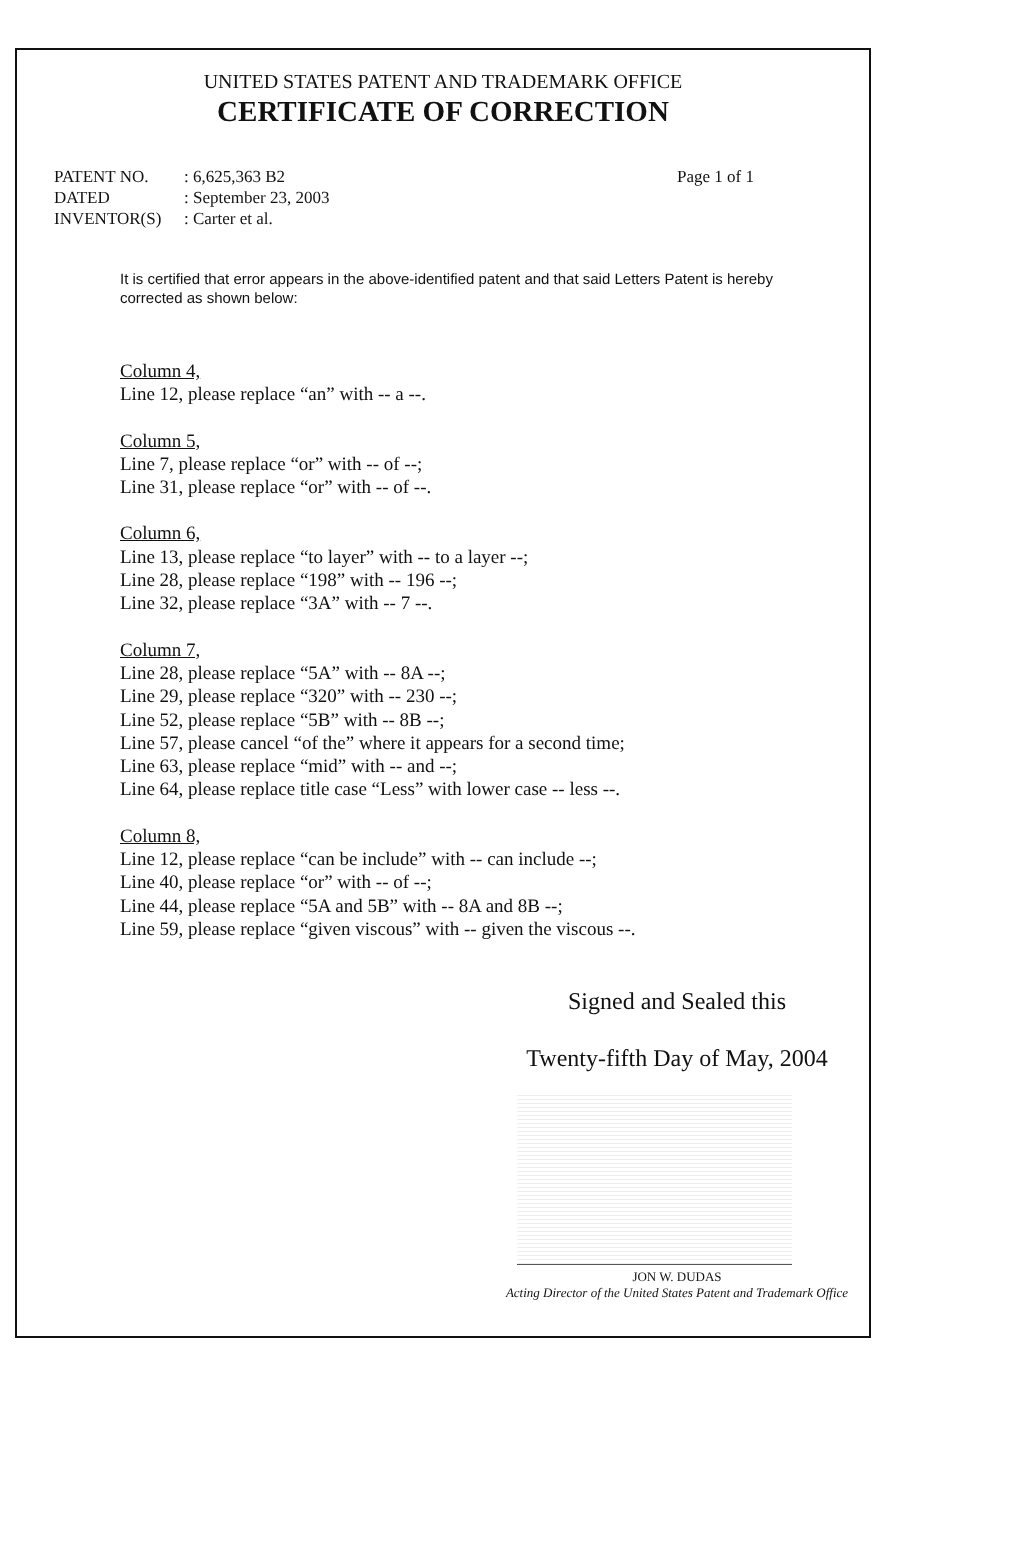UNITED STATES PATENT AND TRADEMARK OFFICE
CERTIFICATE OF CORRECTION
| PATENT NO. | : 6,625,363 B2 | Page 1 of 1 |
| DATED | : September 23, 2003 | |
| INVENTOR(S) | : Carter et al. | |
It is certified that error appears in the above-identified patent and that said Letters Patent is hereby corrected as shown below:
Column 4,
Line 12, please replace “an” with -- a --.
Column 5,
Line 7, please replace “or” with -- of --;
Line 31, please replace “or” with -- of --.
Column 6,
Line 13, please replace “to layer” with -- to a layer --;
Line 28, please replace “198” with -- 196 --;
Line 32, please replace “3A” with -- 7 --.
Column 7,
Line 28, please replace “5A” with -- 8A --;
Line 29, please replace “320” with -- 230 --;
Line 52, please replace “5B” with -- 8B --;
Line 57, please cancel “of the” where it appears for a second time;
Line 63, please replace “mid” with -- and --;
Line 64, please replace title case “Less” with lower case -- less --.
Column 8,
Line 12, please replace “can be include” with -- can include --;
Line 40, please replace “or” with -- of --;
Line 44, please replace “5A and 5B” with -- 8A and 8B --;
Line 59, please replace “given viscous” with -- given the viscous --.
Signed and Sealed this
Twenty-fifth Day of May, 2004
JON W. DUDAS
Acting Director of the United States Patent and Trademark Office